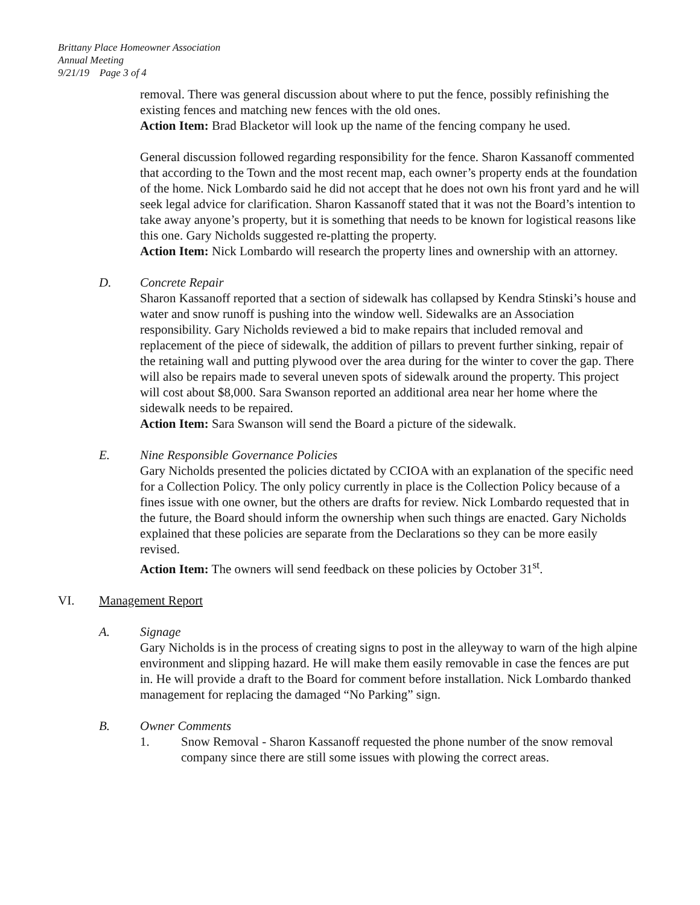Brittany Place Homeowner Association
Annual Meeting
9/21/19 Page 3 of 4
removal. There was general discussion about where to put the fence, possibly refinishing the existing fences and matching new fences with the old ones.
Action Item: Brad Blacketor will look up the name of the fencing company he used.
General discussion followed regarding responsibility for the fence. Sharon Kassanoff commented that according to the Town and the most recent map, each owner’s property ends at the foundation of the home. Nick Lombardo said he did not accept that he does not own his front yard and he will seek legal advice for clarification. Sharon Kassanoff stated that it was not the Board’s intention to take away anyone’s property, but it is something that needs to be known for logistical reasons like this one. Gary Nicholds suggested re-platting the property.
Action Item: Nick Lombardo will research the property lines and ownership with an attorney.
D. Concrete Repair
Sharon Kassanoff reported that a section of sidewalk has collapsed by Kendra Stinski’s house and water and snow runoff is pushing into the window well. Sidewalks are an Association responsibility. Gary Nicholds reviewed a bid to make repairs that included removal and replacement of the piece of sidewalk, the addition of pillars to prevent further sinking, repair of the retaining wall and putting plywood over the area during for the winter to cover the gap. There will also be repairs made to several uneven spots of sidewalk around the property. This project will cost about $8,000. Sara Swanson reported an additional area near her home where the sidewalk needs to be repaired.
Action Item: Sara Swanson will send the Board a picture of the sidewalk.
E. Nine Responsible Governance Policies
Gary Nicholds presented the policies dictated by CCIOA with an explanation of the specific need for a Collection Policy. The only policy currently in place is the Collection Policy because of a fines issue with one owner, but the others are drafts for review. Nick Lombardo requested that in the future, the Board should inform the ownership when such things are enacted. Gary Nicholds explained that these policies are separate from the Declarations so they can be more easily revised.
Action Item: The owners will send feedback on these policies by October 31<sup>st</sup>.
VI. Management Report
A. Signage
Gary Nicholds is in the process of creating signs to post in the alleyway to warn of the high alpine environment and slipping hazard. He will make them easily removable in case the fences are put in. He will provide a draft to the Board for comment before installation. Nick Lombardo thanked management for replacing the damaged “No Parking” sign.
B. Owner Comments
1. Snow Removal - Sharon Kassanoff requested the phone number of the snow removal company since there are still some issues with plowing the correct areas.